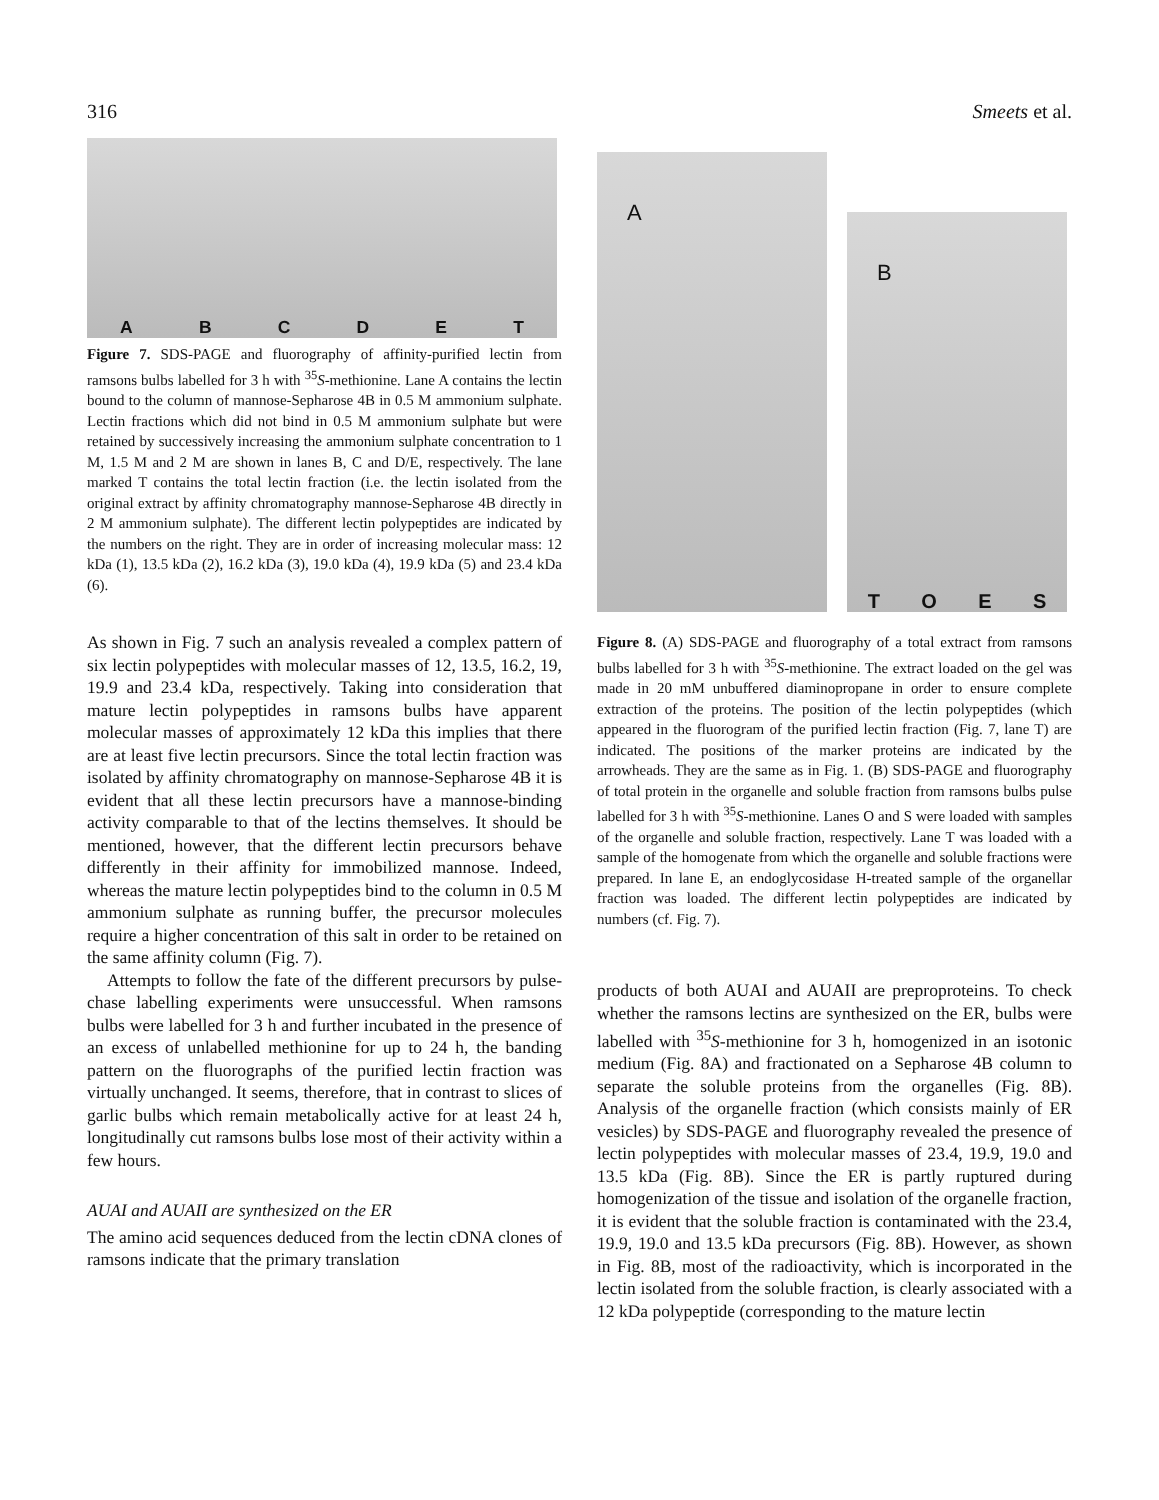316 Smeets et al.
A B C D E T
Figure 7. SDS-PAGE and fluorography of affinity-purified lectin from ramsons bulbs labelled for 3 h with <sup>35</sup>S-methionine. Lane A contains the lectin bound to the column of mannose-Sepharose 4B in 0.5 M ammonium sulphate. Lectin fractions which did not bind in 0.5 M ammonium sulphate but were retained by successively increasing the ammonium sulphate concentration to 1 M, 1.5 M and 2 M are shown in lanes B, C and D/E, respectively. The lane marked T contains the total lectin fraction (i.e. the lectin isolated from the original extract by affinity chromatography mannose-Sepharose 4B directly in 2 M ammonium sulphate). The different lectin polypeptides are indicated by the numbers on the right. They are in order of increasing molecular mass: 12 kDa (1), 13.5 kDa (2), 16.2 kDa (3), 19.0 kDa (4), 19.9 kDa (5) and 23.4 kDa (6).
As shown in Fig. 7 such an analysis revealed a complex pattern of six lectin polypeptides with molecular masses of 12, 13.5, 16.2, 19, 19.9 and 23.4 kDa, respectively. Taking into consideration that mature lectin polypeptides in ramsons bulbs have apparent molecular masses of approximately 12 kDa this implies that there are at least five lectin precursors. Since the total lectin fraction was isolated by affinity chromatography on mannose-Sepharose 4B it is evident that all these lectin precursors have a mannose-binding activity comparable to that of the lectins themselves. It should be mentioned, however, that the different lectin precursors behave differently in their affinity for immobilized mannose. Indeed, whereas the mature lectin polypeptides bind to the column in 0.5 M ammonium sulphate as running buffer, the precursor molecules require a higher concentration of this salt in order to be retained on the same affinity column (Fig. 7).
Attempts to follow the fate of the different precursors by pulse-chase labelling experiments were unsuccessful. When ramsons bulbs were labelled for 3 h and further incubated in the presence of an excess of unlabelled methionine for up to 24 h, the banding pattern on the fluorographs of the purified lectin fraction was virtually unchanged. It seems, therefore, that in contrast to slices of garlic bulbs which remain metabolically active for at least 24 h, longitudinally cut ramsons bulbs lose most of their activity within a few hours.
AUAI and AUAII are synthesized on the ER
The amino acid sequences deduced from the lectin cDNA clones of ramsons indicate that the primary translation
A
B
T O E S
Figure 8. (A) SDS-PAGE and fluorography of a total extract from ramsons bulbs labelled for 3 h with <sup>35</sup>S-methionine. The extract loaded on the gel was made in 20 mM unbuffered diaminopropane in order to ensure complete extraction of the proteins. The position of the lectin polypeptides (which appeared in the fluorogram of the purified lectin fraction (Fig. 7, lane T) are indicated. The positions of the marker proteins are indicated by the arrowheads. They are the same as in Fig. 1. (B) SDS-PAGE and fluorography of total protein in the organelle and soluble fraction from ramsons bulbs pulse labelled for 3 h with <sup>35</sup>S-methionine. Lanes O and S were loaded with samples of the organelle and soluble fraction, respectively. Lane T was loaded with a sample of the homogenate from which the organelle and soluble fractions were prepared. In lane E, an endoglycosidase H-treated sample of the organellar fraction was loaded. The different lectin polypeptides are indicated by numbers (cf. Fig. 7).
products of both AUAI and AUAII are preproproteins. To check whether the ramsons lectins are synthesized on the ER, bulbs were labelled with <sup>35</sup>S-methionine for 3 h, homogenized in an isotonic medium (Fig. 8A) and fractionated on a Sepharose 4B column to separate the soluble proteins from the organelles (Fig. 8B). Analysis of the organelle fraction (which consists mainly of ER vesicles) by SDS-PAGE and fluorography revealed the presence of lectin polypeptides with molecular masses of 23.4, 19.9, 19.0 and 13.5 kDa (Fig. 8B). Since the ER is partly ruptured during homogenization of the tissue and isolation of the organelle fraction, it is evident that the soluble fraction is contaminated with the 23.4, 19.9, 19.0 and 13.5 kDa precursors (Fig. 8B). However, as shown in Fig. 8B, most of the radioactivity, which is incorporated in the lectin isolated from the soluble fraction, is clearly associated with a 12 kDa polypeptide (corresponding to the mature lectin